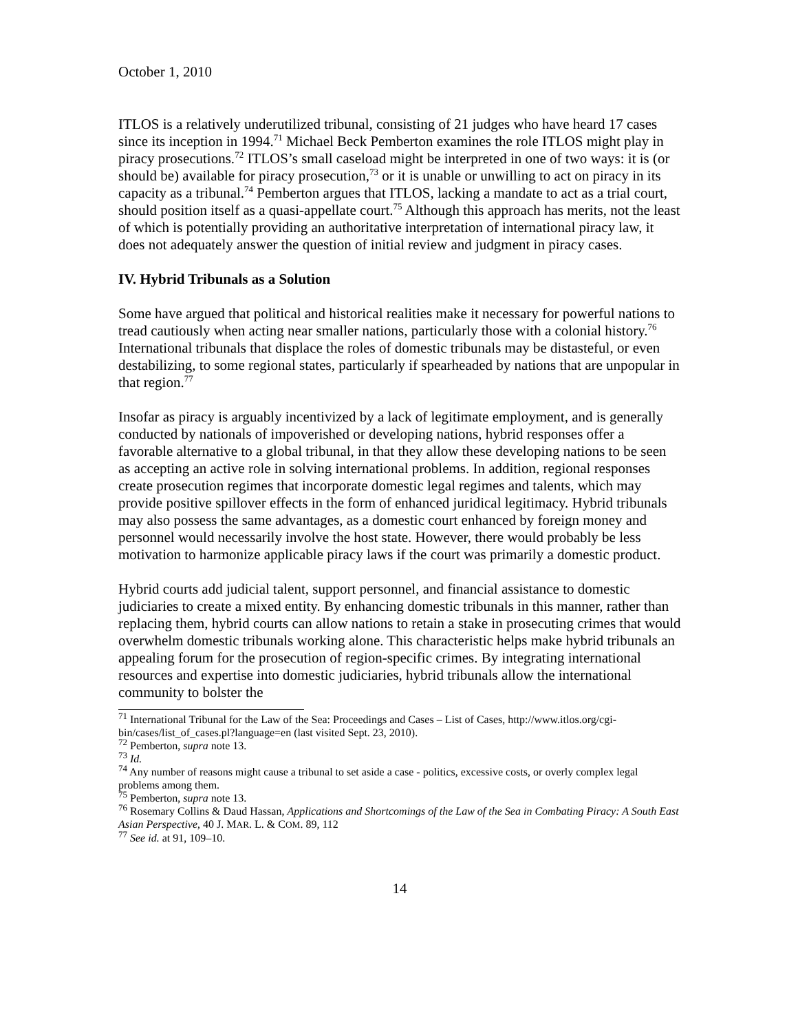October 1, 2010
ITLOS is a relatively underutilized tribunal, consisting of 21 judges who have heard 17 cases since its inception in 1994.<sup>71</sup> Michael Beck Pemberton examines the role ITLOS might play in piracy prosecutions.<sup>72</sup> ITLOS’s small caseload might be interpreted in one of two ways: it is (or should be) available for piracy prosecution,<sup>73</sup> or it is unable or unwilling to act on piracy in its capacity as a tribunal.<sup>74</sup> Pemberton argues that ITLOS, lacking a mandate to act as a trial court, should position itself as a quasi-appellate court.<sup>75</sup> Although this approach has merits, not the least of which is potentially providing an authoritative interpretation of international piracy law, it does not adequately answer the question of initial review and judgment in piracy cases.
IV. Hybrid Tribunals as a Solution
Some have argued that political and historical realities make it necessary for powerful nations to tread cautiously when acting near smaller nations, particularly those with a colonial history.<sup>76</sup> International tribunals that displace the roles of domestic tribunals may be distasteful, or even destabilizing, to some regional states, particularly if spearheaded by nations that are unpopular in that region.<sup>77</sup>
Insofar as piracy is arguably incentivized by a lack of legitimate employment, and is generally conducted by nationals of impoverished or developing nations, hybrid responses offer a favorable alternative to a global tribunal, in that they allow these developing nations to be seen as accepting an active role in solving international problems. In addition, regional responses create prosecution regimes that incorporate domestic legal regimes and talents, which may provide positive spillover effects in the form of enhanced juridical legitimacy. Hybrid tribunals may also possess the same advantages, as a domestic court enhanced by foreign money and personnel would necessarily involve the host state. However, there would probably be less motivation to harmonize applicable piracy laws if the court was primarily a domestic product.
Hybrid courts add judicial talent, support personnel, and financial assistance to domestic judiciaries to create a mixed entity. By enhancing domestic tribunals in this manner, rather than replacing them, hybrid courts can allow nations to retain a stake in prosecuting crimes that would overwhelm domestic tribunals working alone. This characteristic helps make hybrid tribunals an appealing forum for the prosecution of region-specific crimes. By integrating international resources and expertise into domestic judiciaries, hybrid tribunals allow the international community to bolster the
<sup>71</sup> International Tribunal for the Law of the Sea: Proceedings and Cases – List of Cases, http://www.itlos.org/cgi-bin/cases/list_of_cases.pl?language=en (last visited Sept. 23, 2010).
<sup>72</sup> Pemberton, supra note 13.
<sup>73</sup> Id.
<sup>74</sup> Any number of reasons might cause a tribunal to set aside a case - politics, excessive costs, or overly complex legal problems among them.
<sup>75</sup> Pemberton, supra note 13.
<sup>76</sup> Rosemary Collins & Daud Hassan, Applications and Shortcomings of the Law of the Sea in Combating Piracy: A South East Asian Perspective, 40 J. MAR. L. & COM. 89, 112
<sup>77</sup> See id. at 91, 109–10.
14